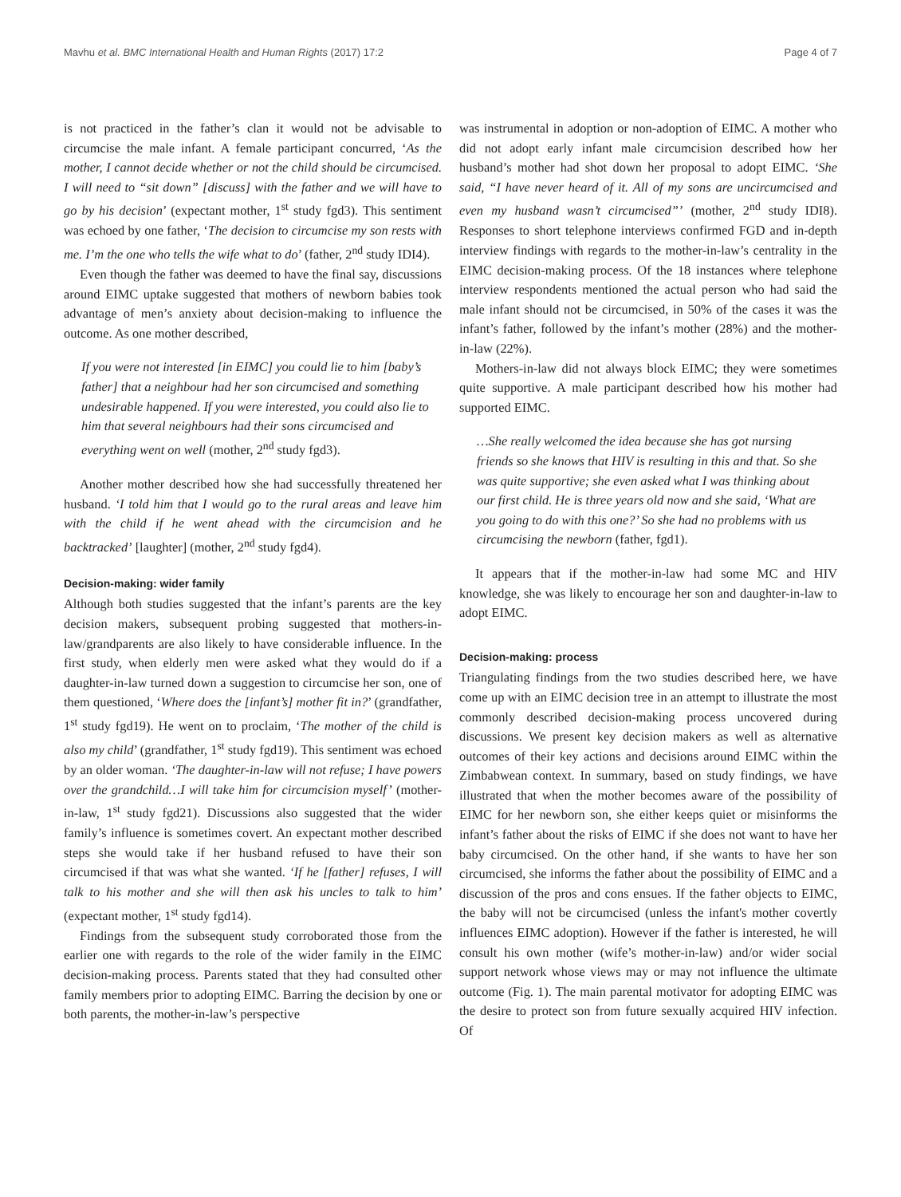Mavhu et al. BMC International Health and Human Rights (2017) 17:2 Page 4 of 7
is not practiced in the father’s clan it would not be advisable to circumcise the male infant. A female participant concurred, ‘As the mother, I cannot decide whether or not the child should be circumcised. I will need to “sit down” [discuss] with the father and we will have to go by his decision’ (expectant mother, 1<sup>st</sup> study fgd3). This sentiment was echoed by one father, ‘The decision to circumcise my son rests with me. I’m the one who tells the wife what to do’ (father, 2<sup>nd</sup> study IDI4).
Even though the father was deemed to have the final say, discussions around EIMC uptake suggested that mothers of newborn babies took advantage of men’s anxiety about decision-making to influence the outcome. As one mother described,
If you were not interested [in EIMC] you could lie to him [baby’s father] that a neighbour had her son circumcised and something undesirable happened. If you were interested, you could also lie to him that several neighbours had their sons circumcised and everything went on well (mother, 2<sup>nd</sup> study fgd3).
Another mother described how she had successfully threatened her husband. ‘I told him that I would go to the rural areas and leave him with the child if he went ahead with the circumcision and he backtracked’ [laughter] (mother, 2<sup>nd</sup> study fgd4).
Decision-making: wider family
Although both studies suggested that the infant’s parents are the key decision makers, subsequent probing suggested that mothers-in-law/grandparents are also likely to have considerable influence. In the first study, when elderly men were asked what they would do if a daughter-in-law turned down a suggestion to circumcise her son, one of them questioned, ‘Where does the [infant’s] mother fit in?’ (grandfather, 1<sup>st</sup> study fgd19). He went on to proclaim, ‘The mother of the child is also my child’ (grandfather, 1<sup>st</sup> study fgd19). This sentiment was echoed by an older woman. ‘The daughter-in-law will not refuse; I have powers over the grandchild…I will take him for circumcision myself’ (mother-in-law, 1<sup>st</sup> study fgd21). Discussions also suggested that the wider family’s influence is sometimes covert. An expectant mother described steps she would take if her husband refused to have their son circumcised if that was what she wanted. ‘If he [father] refuses, I will talk to his mother and she will then ask his uncles to talk to him’ (expectant mother, 1<sup>st</sup> study fgd14).
Findings from the subsequent study corroborated those from the earlier one with regards to the role of the wider family in the EIMC decision-making process. Parents stated that they had consulted other family members prior to adopting EIMC. Barring the decision by one or both parents, the mother-in-law’s perspective
was instrumental in adoption or non-adoption of EIMC. A mother who did not adopt early infant male circumcision described how her husband’s mother had shot down her proposal to adopt EIMC. ‘She said, “I have never heard of it. All of my sons are uncircumcised and even my husband wasn’t circumcised”’ (mother, 2<sup>nd</sup> study IDI8). Responses to short telephone interviews confirmed FGD and in-depth interview findings with regards to the mother-in-law’s centrality in the EIMC decision-making process. Of the 18 instances where telephone interview respondents mentioned the actual person who had said the male infant should not be circumcised, in 50% of the cases it was the infant’s father, followed by the infant’s mother (28%) and the mother-in-law (22%).
Mothers-in-law did not always block EIMC; they were sometimes quite supportive. A male participant described how his mother had supported EIMC.
…She really welcomed the idea because she has got nursing friends so she knows that HIV is resulting in this and that. So she was quite supportive; she even asked what I was thinking about our first child. He is three years old now and she said, ‘What are you going to do with this one?’ So she had no problems with us circumcising the newborn (father, fgd1).
It appears that if the mother-in-law had some MC and HIV knowledge, she was likely to encourage her son and daughter-in-law to adopt EIMC.
Decision-making: process
Triangulating findings from the two studies described here, we have come up with an EIMC decision tree in an attempt to illustrate the most commonly described decision-making process uncovered during discussions. We present key decision makers as well as alternative outcomes of their key actions and decisions around EIMC within the Zimbabwean context. In summary, based on study findings, we have illustrated that when the mother becomes aware of the possibility of EIMC for her newborn son, she either keeps quiet or misinforms the infant’s father about the risks of EIMC if she does not want to have her baby circumcised. On the other hand, if she wants to have her son circumcised, she informs the father about the possibility of EIMC and a discussion of the pros and cons ensues. If the father objects to EIMC, the baby will not be circumcised (unless the infant's mother covertly influences EIMC adoption). However if the father is interested, he will consult his own mother (wife’s mother-in-law) and/or wider social support network whose views may or may not influence the ultimate outcome (Fig. 1). The main parental motivator for adopting EIMC was the desire to protect son from future sexually acquired HIV infection. Of